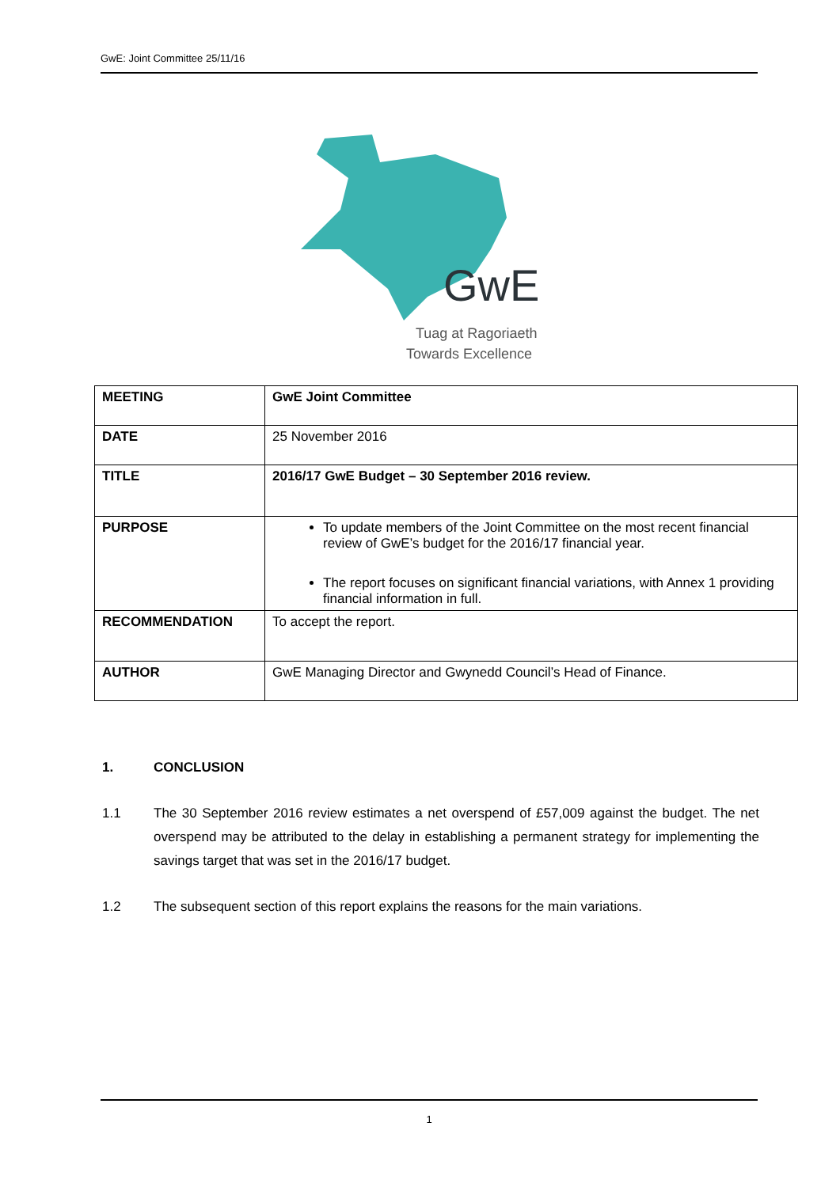GwE: Joint Committee 25/11/16
GwE
Tuag at Ragoriaeth
Towards Excellence
| MEETING | GwE Joint Committee |
| DATE | 25 November 2016 |
| TITLE | 2016/17 GwE Budget – 30 September 2016 review. |
| PURPOSE | To update members of the Joint Committee on the most recent financial review of GwE’s budget for the 2016/17 financial year. The report focuses on significant financial variations, with Annex 1 providing financial information in full. |
| RECOMMENDATION | To accept the report. |
| AUTHOR | GwE Managing Director and Gwynedd Council’s Head of Finance. |
1. CONCLUSION
1.1 The 30 September 2016 review estimates a net overspend of £57,009 against the budget. The net overspend may be attributed to the delay in establishing a permanent strategy for implementing the savings target that was set in the 2016/17 budget.
1.2 The subsequent section of this report explains the reasons for the main variations.
1